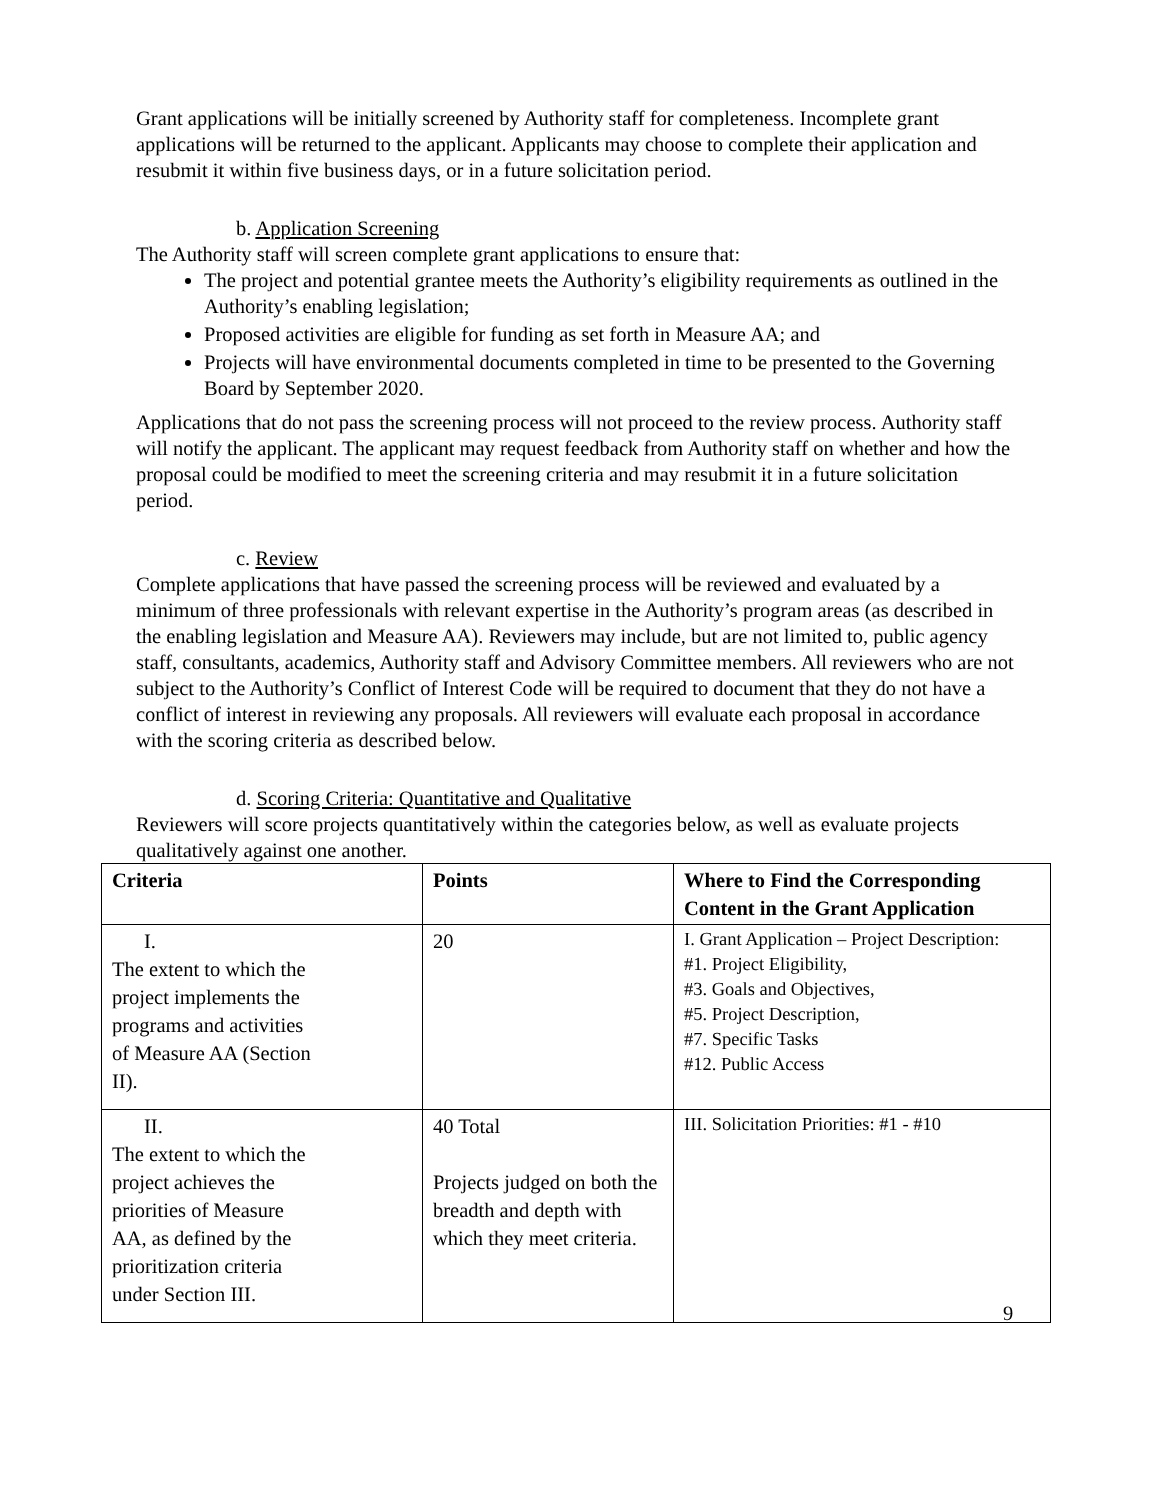Grant applications will be initially screened by Authority staff for completeness. Incomplete grant applications will be returned to the applicant. Applicants may choose to complete their application and resubmit it within five business days, or in a future solicitation period.
b. Application Screening
The Authority staff will screen complete grant applications to ensure that:
The project and potential grantee meets the Authority’s eligibility requirements as outlined in the Authority’s enabling legislation;
Proposed activities are eligible for funding as set forth in Measure AA; and
Projects will have environmental documents completed in time to be presented to the Governing Board by September 2020.
Applications that do not pass the screening process will not proceed to the review process. Authority staff will notify the applicant. The applicant may request feedback from Authority staff on whether and how the proposal could be modified to meet the screening criteria and may resubmit it in a future solicitation period.
c. Review
Complete applications that have passed the screening process will be reviewed and evaluated by a minimum of three professionals with relevant expertise in the Authority’s program areas (as described in the enabling legislation and Measure AA). Reviewers may include, but are not limited to, public agency staff, consultants, academics, Authority staff and Advisory Committee members. All reviewers who are not subject to the Authority’s Conflict of Interest Code will be required to document that they do not have a conflict of interest in reviewing any proposals. All reviewers will evaluate each proposal in accordance with the scoring criteria as described below.
d. Scoring Criteria: Quantitative and Qualitative
Reviewers will score projects quantitatively within the categories below, as well as evaluate projects qualitatively against one another.
| Criteria | Points | Where to Find the Corresponding Content in the Grant Application |
| --- | --- | --- |
| I. The extent to which the project implements the programs and activities of Measure AA (Section II). | 20 | I. Grant Application – Project Description: #1. Project Eligibility, #3. Goals and Objectives, #5. Project Description, #7. Specific Tasks #12. Public Access |
| II. The extent to which the project achieves the priorities of Measure AA, as defined by the prioritization criteria under Section III. | 40 Total Projects judged on both the breadth and depth with which they meet criteria. | III. Solicitation Priorities: #1 - #10 |
9